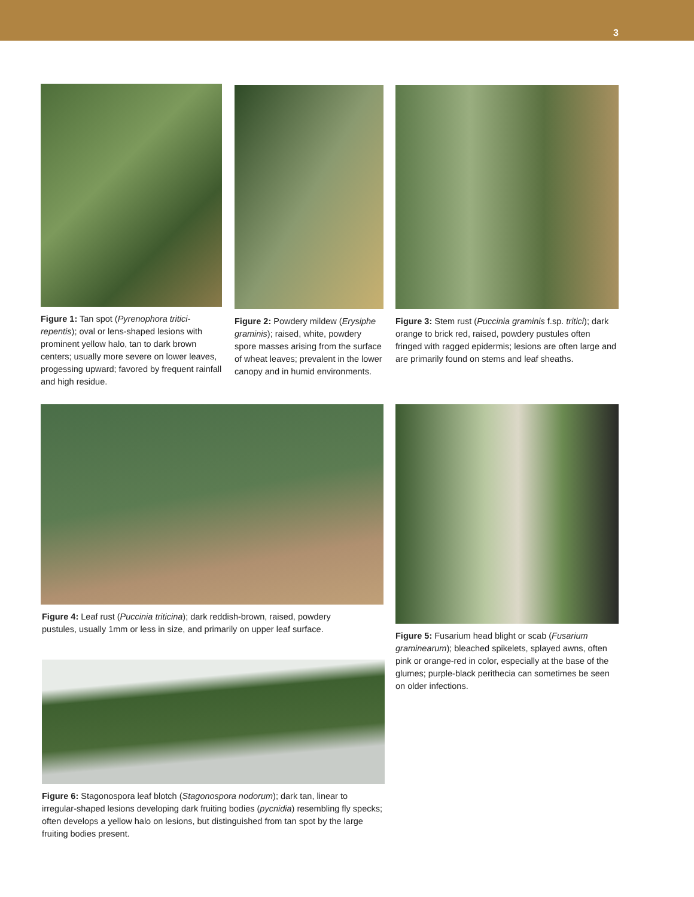3
Figure 1: Tan spot (Pyrenophora tritici-repentis); oval or lens-shaped lesions with prominent yellow halo, tan to dark brown centers; usually more severe on lower leaves, progessing upward; favored by frequent rainfall and high residue.
Figure 2: Powdery mildew (Erysiphe graminis); raised, white, powdery spore masses arising from the surface of wheat leaves; prevalent in the lower canopy and in humid environments.
Figure 3: Stem rust (Puccinia graminis f.sp. tritici); dark orange to brick red, raised, powdery pustules often fringed with ragged epidermis; lesions are often large and are primarily found on stems and leaf sheaths.
Figure 4: Leaf rust (Puccinia triticina); dark reddish-brown, raised, powdery pustules, usually 1mm or less in size, and primarily on upper leaf surface.
Figure 5: Fusarium head blight or scab (Fusarium graminearum); bleached spikelets, splayed awns, often pink or orange-red in color, especially at the base of the glumes; purple-black perithecia can sometimes be seen on older infections.
Figure 6: Stagonospora leaf blotch (Stagonospora nodorum); dark tan, linear to irregular-shaped lesions developing dark fruiting bodies (pycnidia) resembling fly specks; often develops a yellow halo on lesions, but distinguished from tan spot by the large fruiting bodies present.